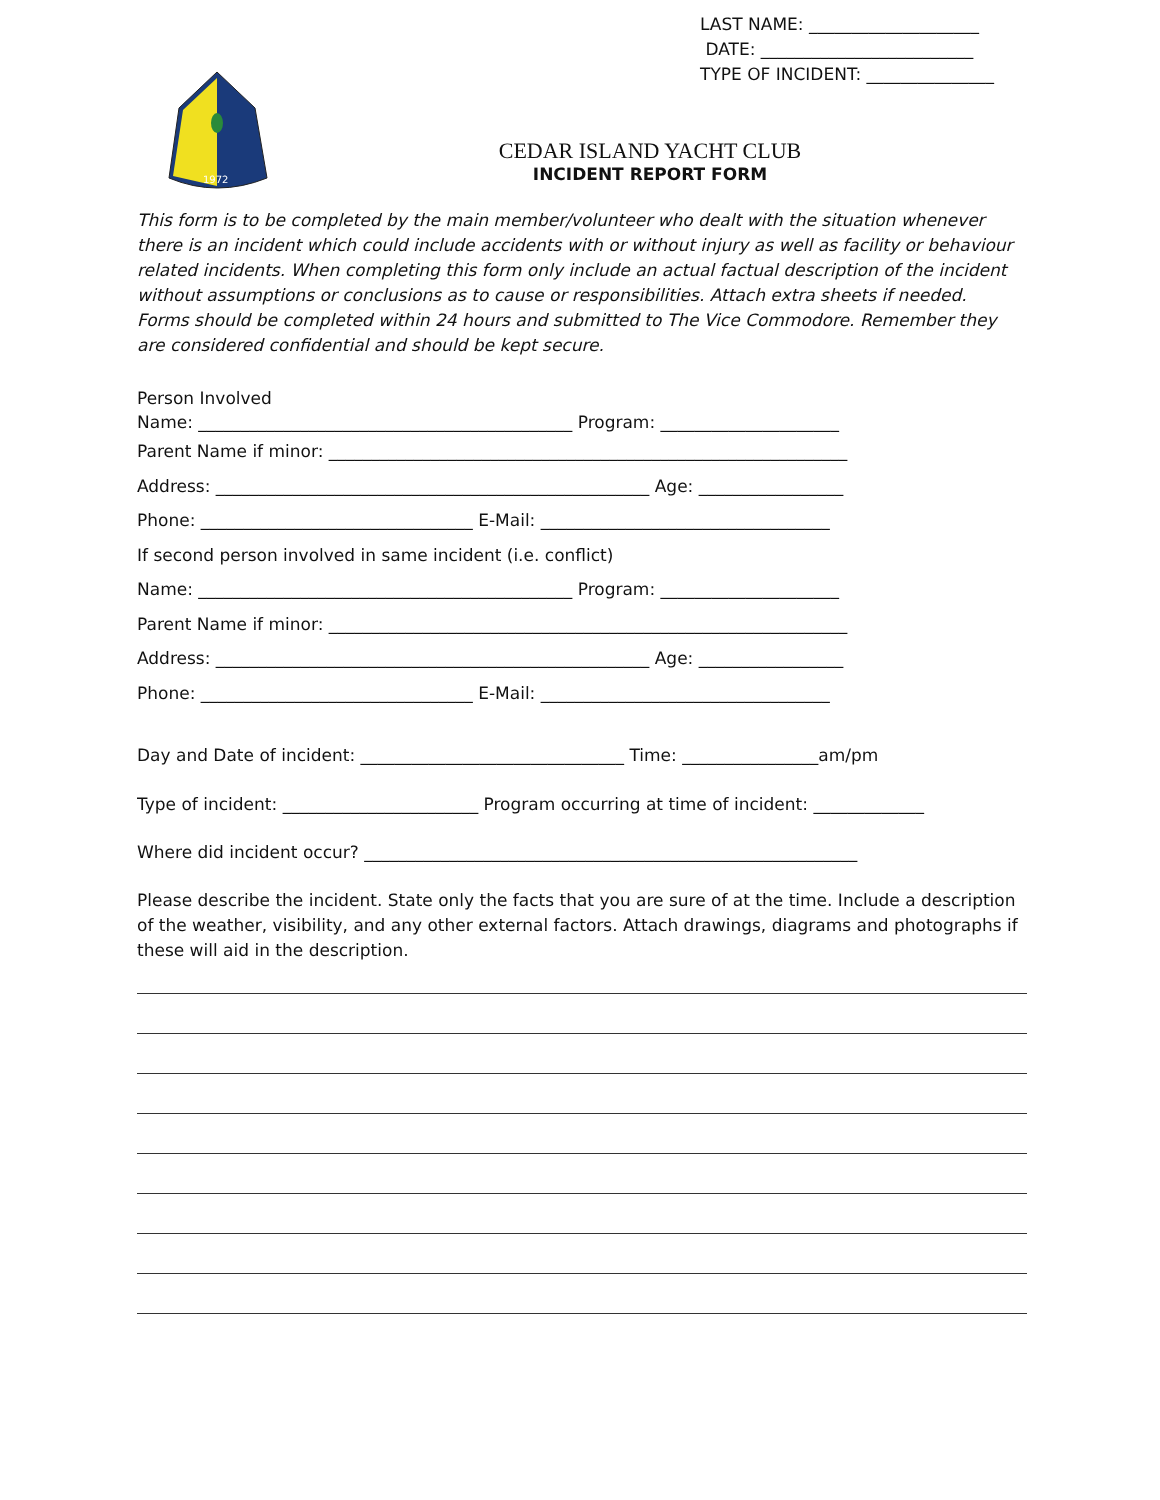LAST NAME: ____________________
DATE: _________________________
TYPE OF INCIDENT: _______________
1972
CEDAR ISLAND YACHT CLUB
INCIDENT REPORT FORM
This form is to be completed by the main member/volunteer who dealt with the situation whenever there is an incident which could include accidents with or without injury as well as facility or behaviour related incidents. When completing this form only include an actual factual description of the incident without assumptions or conclusions as to cause or responsibilities. Attach extra sheets if needed.
Forms should be completed within 24 hours and submitted to The Vice Commodore. Remember they are considered confidential and should be kept secure.
Person Involved
Name: ____________________________________________ Program: _____________________
Parent Name if minor: _____________________________________________________________
Address: ___________________________________________________ Age: _________________
Phone: ________________________________ E-Mail: __________________________________
If second person involved in same incident (i.e. conflict)
Name: ____________________________________________ Program: _____________________
Parent Name if minor: _____________________________________________________________
Address: ___________________________________________________ Age: _________________
Phone: ________________________________ E-Mail: __________________________________
Day and Date of incident: _______________________________ Time: ________________am/pm
Type of incident: _______________________ Program occurring at time of incident: _____________
Where did incident occur? __________________________________________________________
Please describe the incident. State only the facts that you are sure of at the time. Include a description of the weather, visibility, and any other external factors. Attach drawings, diagrams and photographs if these will aid in the description.